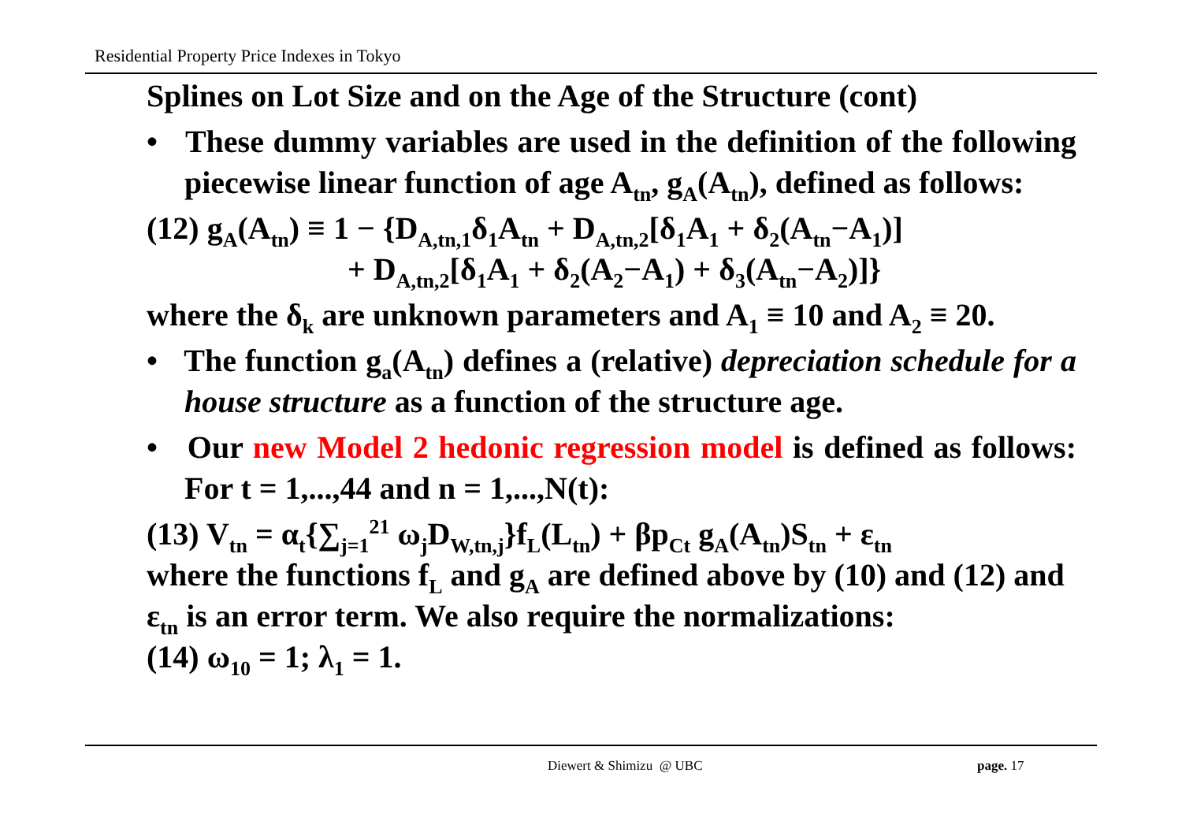Residential Property Price Indexes in Tokyo
Splines on Lot Size and on the Age of the Structure (cont)
• These dummy variables are used in the definition of the following piecewise linear function of age A<sub>tn</sub>, g<sub>A</sub>(A<sub>tn</sub>), defined as follows:
(12) g<sub>A</sub>(A<sub>tn</sub>) ≡ 1 − {D<sub>A,tn,1</sub>δ<sub>1</sub>A<sub>tn</sub> + D<sub>A,tn,2</sub>[δ<sub>1</sub>A<sub>1</sub> + δ<sub>2</sub>(A<sub>tn</sub>−A<sub>1</sub>)]
+ D<sub>A,tn,2</sub>[δ<sub>1</sub>A<sub>1</sub> + δ<sub>2</sub>(A<sub>2</sub>−A<sub>1</sub>) + δ<sub>3</sub>(A<sub>tn</sub>−A<sub>2</sub>)]}
where the δ<sub>k</sub> are unknown parameters and A<sub>1</sub> ≡ 10 and A<sub>2</sub> ≡ 20.
• The function g<sub>a</sub>(A<sub>tn</sub>) defines a (relative) depreciation schedule for a house structure as a function of the structure age.
• Our new Model 2 hedonic regression model is defined as follows: For t = 1,...,44 and n = 1,...,N(t):
(13) V<sub>tn</sub> = α<sub>t</sub>{∑<sub>j=1</sub><sup>21</sup> ω<sub>j</sub>D<sub>W,tn,j</sub>}f<sub>L</sub>(L<sub>tn</sub>) + βp<sub>Ct</sub> g<sub>A</sub>(A<sub>tn</sub>)S<sub>tn</sub> + ε<sub>tn</sub>
where the functions f<sub>L</sub> and g<sub>A</sub> are defined above by (10) and (12) and ε<sub>tn</sub> is an error term. We also require the normalizations:
(14) ω<sub>10</sub> = 1; λ<sub>1</sub> = 1.
Diewert & Shimizu @ UBC page. 17